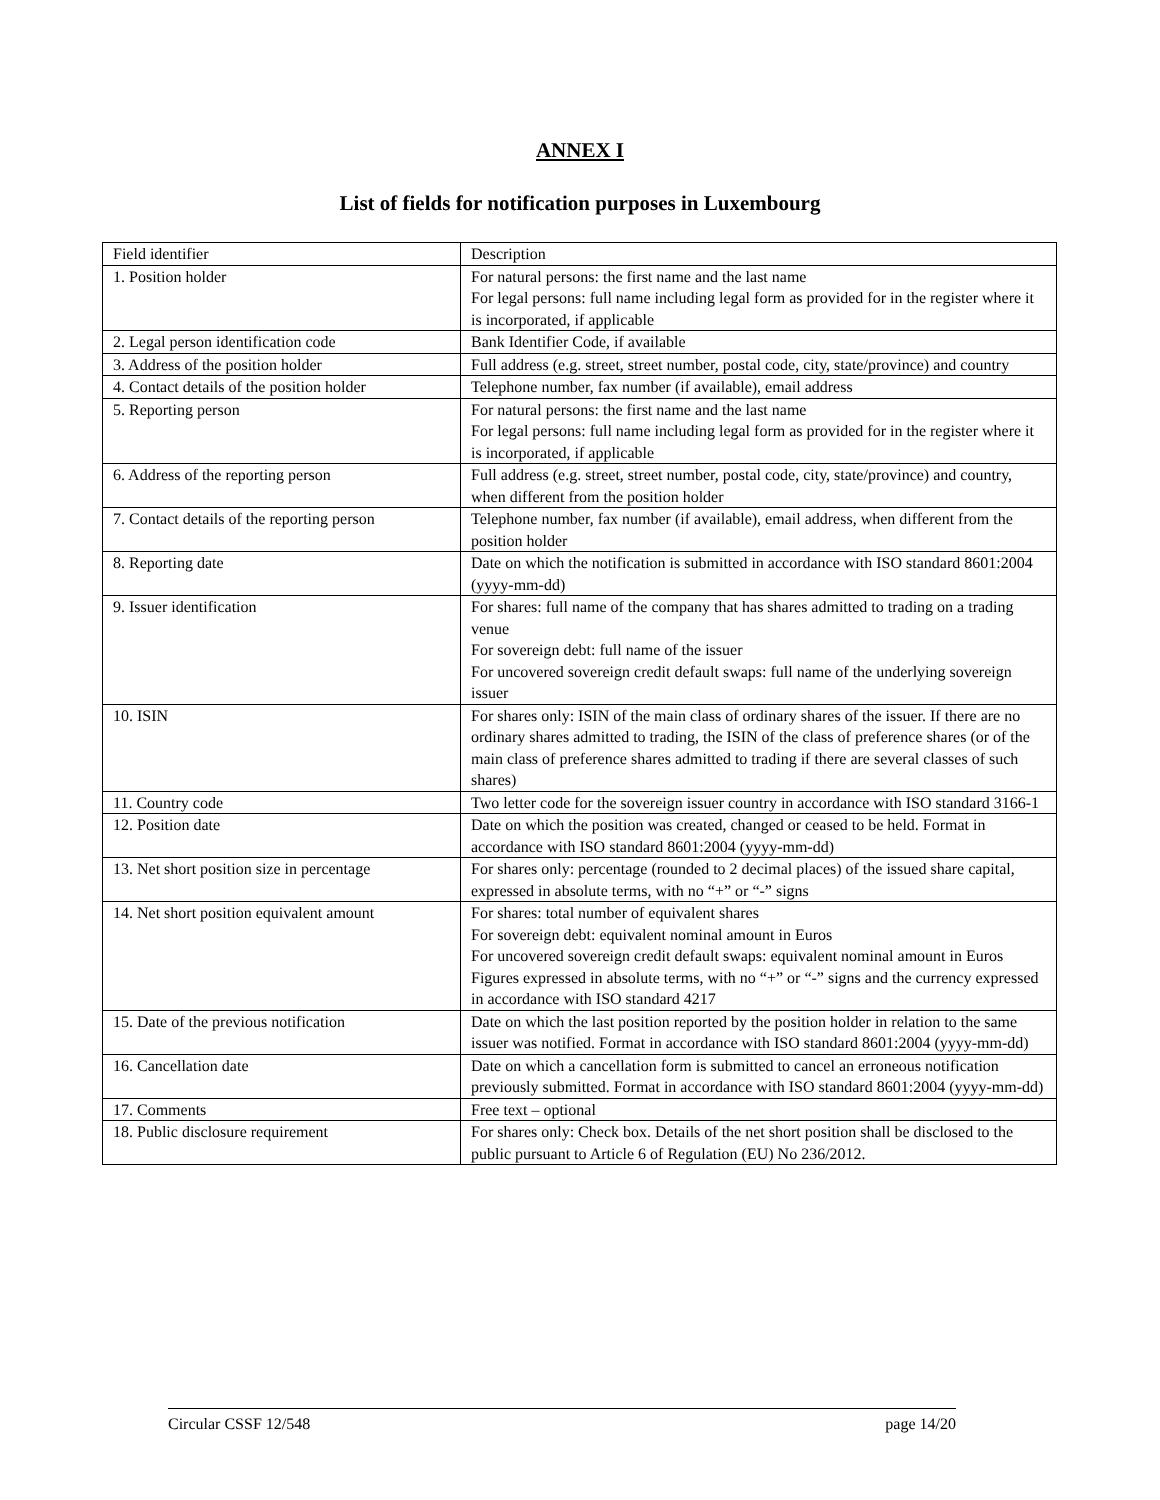ANNEX I
List of fields for notification purposes in Luxembourg
| Field identifier | Description |
| 1. Position holder | For natural persons: the first name and the last name For legal persons: full name including legal form as provided for in the register where it is incorporated, if applicable |
| 2. Legal person identification code | Bank Identifier Code, if available |
| 3. Address of the position holder | Full address (e.g. street, street number, postal code, city, state/province) and country |
| 4. Contact details of the position holder | Telephone number, fax number (if available), email address |
| 5. Reporting person | For natural persons: the first name and the last name For legal persons: full name including legal form as provided for in the register where it is incorporated, if applicable |
| 6. Address of the reporting person | Full address (e.g. street, street number, postal code, city, state/province) and country, when different from the position holder |
| 7. Contact details of the reporting person | Telephone number, fax number (if available), email address, when different from the position holder |
| 8. Reporting date | Date on which the notification is submitted in accordance with ISO standard 8601:2004 (yyyy-mm-dd) |
| 9. Issuer identification | For shares: full name of the company that has shares admitted to trading on a trading venue For sovereign debt: full name of the issuer For uncovered sovereign credit default swaps: full name of the underlying sovereign issuer |
| 10. ISIN | For shares only: ISIN of the main class of ordinary shares of the issuer. If there are no ordinary shares admitted to trading, the ISIN of the class of preference shares (or of the main class of preference shares admitted to trading if there are several classes of such shares) |
| 11. Country code | Two letter code for the sovereign issuer country in accordance with ISO standard 3166-1 |
| 12. Position date | Date on which the position was created, changed or ceased to be held. Format in accordance with ISO standard 8601:2004 (yyyy-mm-dd) |
| 13. Net short position size in percentage | For shares only: percentage (rounded to 2 decimal places) of the issued share capital, expressed in absolute terms, with no “+” or “-” signs |
| 14. Net short position equivalent amount | For shares: total number of equivalent shares For sovereign debt: equivalent nominal amount in Euros For uncovered sovereign credit default swaps: equivalent nominal amount in Euros Figures expressed in absolute terms, with no “+” or “-” signs and the currency expressed in accordance with ISO standard 4217 |
| 15. Date of the previous notification | Date on which the last position reported by the position holder in relation to the same issuer was notified. Format in accordance with ISO standard 8601:2004 (yyyy-mm-dd) |
| 16. Cancellation date | Date on which a cancellation form is submitted to cancel an erroneous notification previously submitted. Format in accordance with ISO standard 8601:2004 (yyyy-mm-dd) |
| 17. Comments | Free text – optional |
| 18. Public disclosure requirement | For shares only: Check box. Details of the net short position shall be disclosed to the public pursuant to Article 6 of Regulation (EU) No 236/2012. |
Circular CSSF 12/548 page 14/20